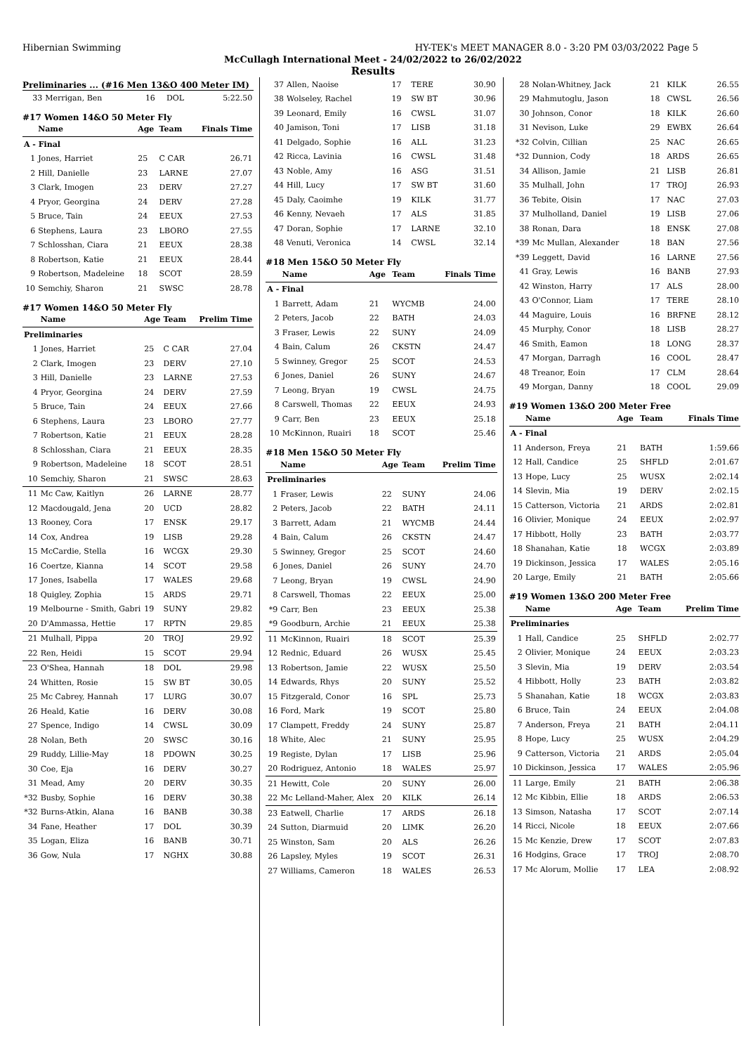Hibernian Swimming HY-TEK's MEET MANAGER 8.0 - 3:20 PM 03/03/2022 Page 5
McCullagh International Meet - 24/02/2022 to 26/02/2022
Results
Preliminaries ... (#16 Men 13&O 400 Meter IM)
| 33 | Merrigan, Ben | 16 | DOL | 5:22.50 |
#17 Women 14&O 50 Meter Fly
| | Name | Age | Team | Finals Time |
| --- | --- | --- | --- | --- |
| A - Final | | | | |
| 1 | Jones, Harriet | 25 | C CAR | 26.71 |
| 2 | Hill, Danielle | 23 | LARNE | 27.07 |
| 3 | Clark, Imogen | 23 | DERV | 27.27 |
| 4 | Pryor, Georgina | 24 | DERV | 27.28 |
| 5 | Bruce, Tain | 24 | EEUX | 27.53 |
| 6 | Stephens, Laura | 23 | LBORO | 27.55 |
| 7 | Schlosshan, Ciara | 21 | EEUX | 28.38 |
| 8 | Robertson, Katie | 21 | EEUX | 28.44 |
| 9 | Robertson, Madeleine | 18 | SCOT | 28.59 |
| 10 | Semchiy, Sharon | 21 | SWSC | 28.78 |
#17 Women 14&O 50 Meter Fly
| | Name | Age | Team | Prelim Time |
| --- | --- | --- | --- | --- |
| Preliminaries | | | | |
| 1 | Jones, Harriet | 25 | C CAR | 27.04 |
| 2 | Clark, Imogen | 23 | DERV | 27.10 |
| 3 | Hill, Danielle | 23 | LARNE | 27.53 |
| 4 | Pryor, Georgina | 24 | DERV | 27.59 |
| 5 | Bruce, Tain | 24 | EEUX | 27.66 |
| 6 | Stephens, Laura | 23 | LBORO | 27.77 |
| 7 | Robertson, Katie | 21 | EEUX | 28.28 |
| 8 | Schlosshan, Ciara | 21 | EEUX | 28.35 |
| 9 | Robertson, Madeleine | 18 | SCOT | 28.51 |
| 10 | Semchiy, Sharon | 21 | SWSC | 28.63 |
| 11 | Mc Caw, Kaitlyn | 26 | LARNE | 28.77 |
| 12 | Macdougald, Jena | 20 | UCD | 28.82 |
| 13 | Rooney, Cora | 17 | ENSK | 29.17 |
| 14 | Cox, Andrea | 19 | LISB | 29.28 |
| 15 | McCardie, Stella | 16 | WCGX | 29.30 |
| 16 | Coertze, Kianna | 14 | SCOT | 29.58 |
| 17 | Jones, Isabella | 17 | WALES | 29.68 |
| 18 | Quigley, Zophia | 15 | ARDS | 29.71 |
| 19 | Melbourne - Smith, Gabri | 19 | SUNY | 29.82 |
| 20 | D'Ammassa, Hettie | 17 | RPTN | 29.85 |
| 21 | Mulhall, Pippa | 20 | TROJ | 29.92 |
| 22 | Ren, Heidi | 15 | SCOT | 29.94 |
| 23 | O'Shea, Hannah | 18 | DOL | 29.98 |
| 24 | Whitten, Rosie | 15 | SW BT | 30.05 |
| 25 | Mc Cabrey, Hannah | 17 | LURG | 30.07 |
| 26 | Heald, Katie | 16 | DERV | 30.08 |
| 27 | Spence, Indigo | 14 | CWSL | 30.09 |
| 28 | Nolan, Beth | 20 | SWSC | 30.16 |
| 29 | Ruddy, Lillie-May | 18 | PDOWN | 30.25 |
| 30 | Coe, Eja | 16 | DERV | 30.27 |
| 31 | Mead, Amy | 20 | DERV | 30.35 |
| *32 | Busby, Sophie | 16 | DERV | 30.38 |
| *32 | Burns-Atkin, Alana | 16 | BANB | 30.38 |
| 34 | Fane, Heather | 17 | DOL | 30.39 |
| 35 | Logan, Eliza | 16 | BANB | 30.71 |
| 36 | Gow, Nula | 17 | NGHX | 30.88 |
| 37 | Allen, Naoise | 17 | TERE | 30.90 |
| 38 | Wolseley, Rachel | 19 | SW BT | 30.96 |
| 39 | Leonard, Emily | 16 | CWSL | 31.07 |
| 40 | Jamison, Toni | 17 | LISB | 31.18 |
| 41 | Delgado, Sophie | 16 | ALL | 31.23 |
| 42 | Ricca, Lavinia | 16 | CWSL | 31.48 |
| 43 | Noble, Amy | 16 | ASG | 31.51 |
| 44 | Hill, Lucy | 17 | SW BT | 31.60 |
| 45 | Daly, Caoimhe | 19 | KILK | 31.77 |
| 46 | Kenny, Nevaeh | 17 | ALS | 31.85 |
| 47 | Doran, Sophie | 17 | LARNE | 32.10 |
| 48 | Venuti, Veronica | 14 | CWSL | 32.14 |
#18 Men 15&O 50 Meter Fly
| | Name | Age | Team | Finals Time |
| --- | --- | --- | --- | --- |
| A - Final | | | | |
| 1 | Barrett, Adam | 21 | WYCMB | 24.00 |
| 2 | Peters, Jacob | 22 | BATH | 24.03 |
| 3 | Fraser, Lewis | 22 | SUNY | 24.09 |
| 4 | Bain, Calum | 26 | CKSTN | 24.47 |
| 5 | Swinney, Gregor | 25 | SCOT | 24.53 |
| 6 | Jones, Daniel | 26 | SUNY | 24.67 |
| 7 | Leong, Bryan | 19 | CWSL | 24.75 |
| 8 | Carswell, Thomas | 22 | EEUX | 24.93 |
| 9 | Carr, Ben | 23 | EEUX | 25.18 |
| 10 | McKinnon, Ruairi | 18 | SCOT | 25.46 |
#18 Men 15&O 50 Meter Fly
| | Name | Age | Team | Prelim Time |
| --- | --- | --- | --- | --- |
| Preliminaries | | | | |
| 1 | Fraser, Lewis | 22 | SUNY | 24.06 |
| 2 | Peters, Jacob | 22 | BATH | 24.11 |
| 3 | Barrett, Adam | 21 | WYCMB | 24.44 |
| 4 | Bain, Calum | 26 | CKSTN | 24.47 |
| 5 | Swinney, Gregor | 25 | SCOT | 24.60 |
| 6 | Jones, Daniel | 26 | SUNY | 24.70 |
| 7 | Leong, Bryan | 19 | CWSL | 24.90 |
| 8 | Carswell, Thomas | 22 | EEUX | 25.00 |
| *9 | Carr, Ben | 23 | EEUX | 25.38 |
| *9 | Goodburn, Archie | 21 | EEUX | 25.38 |
| 11 | McKinnon, Ruairi | 18 | SCOT | 25.39 |
| 12 | Rednic, Eduard | 26 | WUSX | 25.45 |
| 13 | Robertson, Jamie | 22 | WUSX | 25.50 |
| 14 | Edwards, Rhys | 20 | SUNY | 25.52 |
| 15 | Fitzgerald, Conor | 16 | SPL | 25.73 |
| 16 | Ford, Mark | 19 | SCOT | 25.80 |
| 17 | Clampett, Freddy | 24 | SUNY | 25.87 |
| 18 | White, Alec | 21 | SUNY | 25.95 |
| 19 | Registe, Dylan | 17 | LISB | 25.96 |
| 20 | Rodriguez, Antonio | 18 | WALES | 25.97 |
| 21 | Hewitt, Cole | 20 | SUNY | 26.00 |
| 22 | Mc Lelland-Maher, Alex | 20 | KILK | 26.14 |
| 23 | Eatwell, Charlie | 17 | ARDS | 26.18 |
| 24 | Sutton, Diarmuid | 20 | LIMK | 26.20 |
| 25 | Winston, Sam | 20 | ALS | 26.26 |
| 26 | Lapsley, Myles | 19 | SCOT | 26.31 |
| 27 | Williams, Cameron | 18 | WALES | 26.53 |
| 28 | Nolan-Whitney, Jack | 21 | KILK | 26.55 |
| 29 | Mahmutoglu, Jason | 18 | CWSL | 26.56 |
| 30 | Johnson, Conor | 18 | KILK | 26.60 |
| 31 | Nevison, Luke | 29 | EWBX | 26.64 |
| *32 | Colvin, Cillian | 25 | NAC | 26.65 |
| *32 | Dunnion, Cody | 18 | ARDS | 26.65 |
| 34 | Allison, Jamie | 21 | LISB | 26.81 |
| 35 | Mulhall, John | 17 | TROJ | 26.93 |
| 36 | Tebite, Oisin | 17 | NAC | 27.03 |
| 37 | Mulholland, Daniel | 19 | LISB | 27.06 |
| 38 | Ronan, Dara | 18 | ENSK | 27.08 |
| *39 | Mc Mullan, Alexander | 18 | BAN | 27.56 |
| *39 | Leggett, David | 16 | LARNE | 27.56 |
| 41 | Gray, Lewis | 16 | BANB | 27.93 |
| 42 | Winston, Harry | 17 | ALS | 28.00 |
| 43 | O'Connor, Liam | 17 | TERE | 28.10 |
| 44 | Maguire, Louis | 16 | BRFNE | 28.12 |
| 45 | Murphy, Conor | 18 | LISB | 28.27 |
| 46 | Smith, Eamon | 18 | LONG | 28.37 |
| 47 | Morgan, Darragh | 16 | COOL | 28.47 |
| 48 | Treanor, Eoin | 17 | CLM | 28.64 |
| 49 | Morgan, Danny | 18 | COOL | 29.09 |
#19 Women 13&O 200 Meter Free
| | Name | Age | Team | Finals Time |
| --- | --- | --- | --- | --- |
| A - Final | | | | |
| 11 | Anderson, Freya | 21 | BATH | 1:59.66 |
| 12 | Hall, Candice | 25 | SHFLD | 2:01.67 |
| 13 | Hope, Lucy | 25 | WUSX | 2:02.14 |
| 14 | Slevin, Mia | 19 | DERV | 2:02.15 |
| 15 | Catterson, Victoria | 21 | ARDS | 2:02.81 |
| 16 | Olivier, Monique | 24 | EEUX | 2:02.97 |
| 17 | Hibbott, Holly | 23 | BATH | 2:03.77 |
| 18 | Shanahan, Katie | 18 | WCGX | 2:03.89 |
| 19 | Dickinson, Jessica | 17 | WALES | 2:05.16 |
| 20 | Large, Emily | 21 | BATH | 2:05.66 |
#19 Women 13&O 200 Meter Free
| | Name | Age | Team | Prelim Time |
| --- | --- | --- | --- | --- |
| Preliminaries | | | | |
| 1 | Hall, Candice | 25 | SHFLD | 2:02.77 |
| 2 | Olivier, Monique | 24 | EEUX | 2:03.23 |
| 3 | Slevin, Mia | 19 | DERV | 2:03.54 |
| 4 | Hibbott, Holly | 23 | BATH | 2:03.82 |
| 5 | Shanahan, Katie | 18 | WCGX | 2:03.83 |
| 6 | Bruce, Tain | 24 | EEUX | 2:04.08 |
| 7 | Anderson, Freya | 21 | BATH | 2:04.11 |
| 8 | Hope, Lucy | 25 | WUSX | 2:04.29 |
| 9 | Catterson, Victoria | 21 | ARDS | 2:05.04 |
| 10 | Dickinson, Jessica | 17 | WALES | 2:05.96 |
| 11 | Large, Emily | 21 | BATH | 2:06.38 |
| 12 | Mc Kibbin, Ellie | 18 | ARDS | 2:06.53 |
| 13 | Simson, Natasha | 17 | SCOT | 2:07.14 |
| 14 | Ricci, Nicole | 18 | EEUX | 2:07.66 |
| 15 | Mc Kenzie, Drew | 17 | SCOT | 2:07.83 |
| 16 | Hodgins, Grace | 17 | TROJ | 2:08.70 |
| 17 | Mc Alorum, Mollie | 17 | LEA | 2:08.92 |